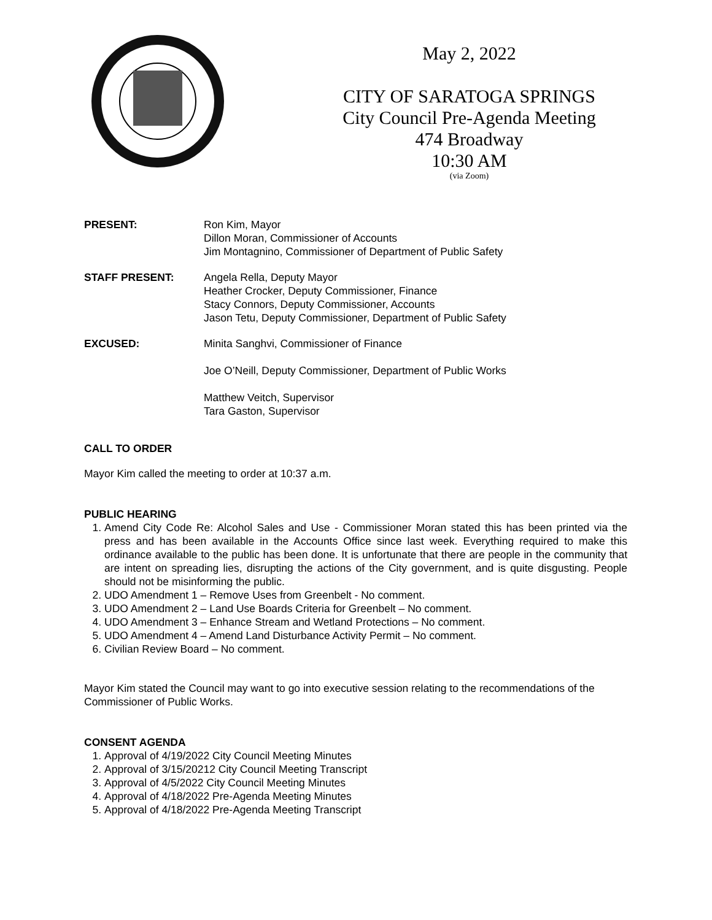May 2, 2022
CITY OF SARATOGA SPRINGS
City Council Pre-Agenda Meeting
474 Broadway
10:30 AM
(via Zoom)
PRESENT: Ron Kim, Mayor
Dillon Moran, Commissioner of Accounts
Jim Montagnino, Commissioner of Department of Public Safety
STAFF PRESENT: Angela Rella, Deputy Mayor
Heather Crocker, Deputy Commissioner, Finance
Stacy Connors, Deputy Commissioner, Accounts
Jason Tetu, Deputy Commissioner, Department of Public Safety
EXCUSED: Minita Sanghvi, Commissioner of Finance
Joe O’Neill, Deputy Commissioner, Department of Public Works
Matthew Veitch, Supervisor
Tara Gaston, Supervisor
CALL TO ORDER
Mayor Kim called the meeting to order at 10:37 a.m.
PUBLIC HEARING
1. Amend City Code Re: Alcohol Sales and Use - Commissioner Moran stated this has been printed via the press and has been available in the Accounts Office since last week. Everything required to make this ordinance available to the public has been done. It is unfortunate that there are people in the community that are intent on spreading lies, disrupting the actions of the City government, and is quite disgusting. People should not be misinforming the public.
2. UDO Amendment 1 – Remove Uses from Greenbelt - No comment.
3. UDO Amendment 2 – Land Use Boards Criteria for Greenbelt – No comment.
4. UDO Amendment 3 – Enhance Stream and Wetland Protections – No comment.
5. UDO Amendment 4 – Amend Land Disturbance Activity Permit – No comment.
6. Civilian Review Board – No comment.
Mayor Kim stated the Council may want to go into executive session relating to the recommendations of the Commissioner of Public Works.
CONSENT AGENDA
1. Approval of 4/19/2022 City Council Meeting Minutes
2. Approval of 3/15/20212 City Council Meeting Transcript
3. Approval of 4/5/2022 City Council Meeting Minutes
4. Approval of 4/18/2022 Pre-Agenda Meeting Minutes
5. Approval of 4/18/2022 Pre-Agenda Meeting Transcript